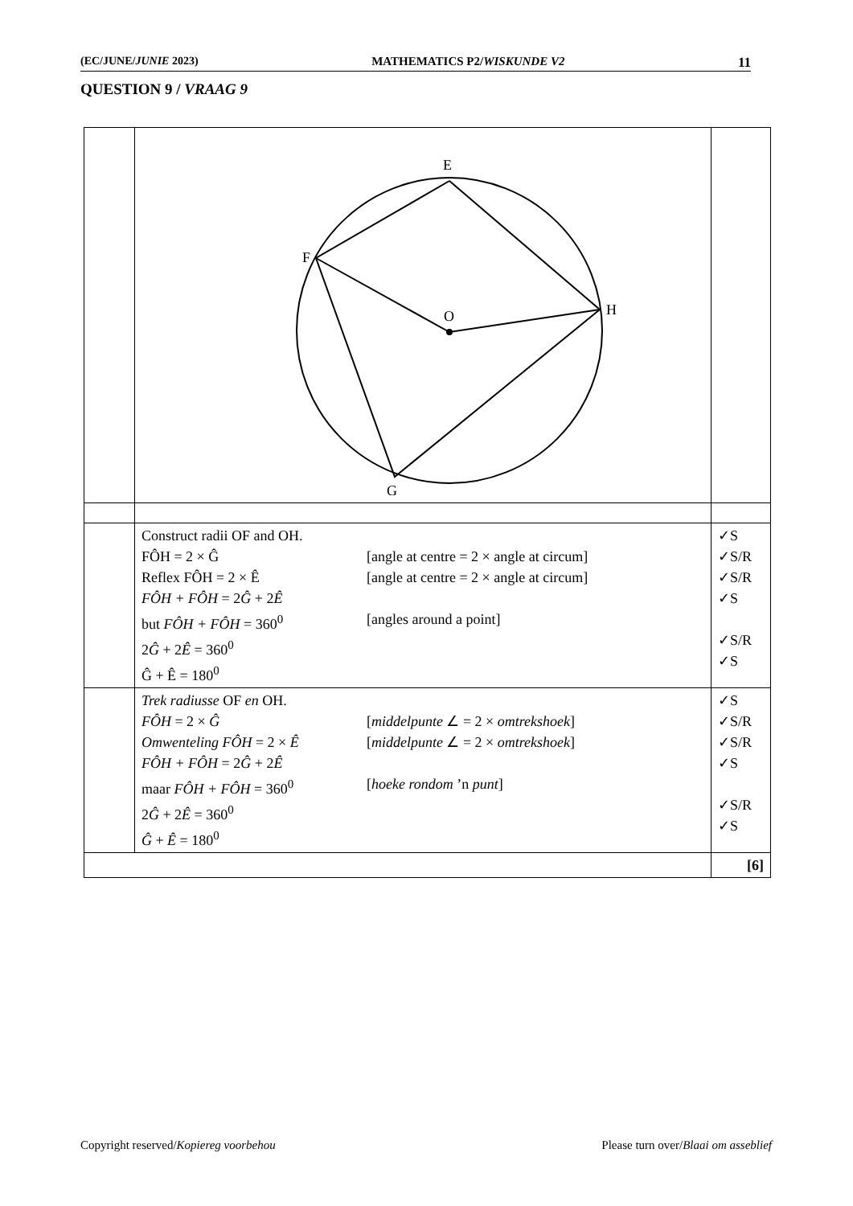(EC/JUNE/JUNIE 2023) MATHEMATICS P2/WISKUNDE V2 11
QUESTION 9 / VRAAG 9
| | E F O H G | |
| | Construct radii OF and OH. FÔH = 2 × Ĝ [angle at centre = 2 × angle at circum] Reflex FÔH = 2 × Ê [angle at centre = 2 × angle at circum] FÔH + FÔH = 2 Ĝ + 2 Ê but FÔH + FÔH = 360<sup>0</sup> [angles around a point] 2 Ĝ + 2 Ê = 360<sup>0</sup> Ĝ + Ê = 180<sup>0</sup> | ✓S ✓S/R ✓S/R ✓S ✓S/R ✓S |
| | Trek radiusse OF en OH. FÔH = 2 × Ĝ [ middelpunte ∠ = 2 × omtrekshoek ] Omwenteling FÔH = 2 × Ê [ middelpunte ∠ = 2 × omtrekshoek ] FÔH + FÔH = 2 Ĝ + 2 Ê maar FÔH + FÔH = 360<sup>0</sup> [ hoeke rondom ’n punt ] 2 Ĝ + 2 Ê = 360<sup>0</sup> Ĝ + Ê = 180<sup>0</sup> | ✓S ✓S/R ✓S/R ✓S ✓S/R ✓S |
| | | [6] |
Copyright reserved/Kopiereg voorbehou Please turn over/Blaai om asseblief